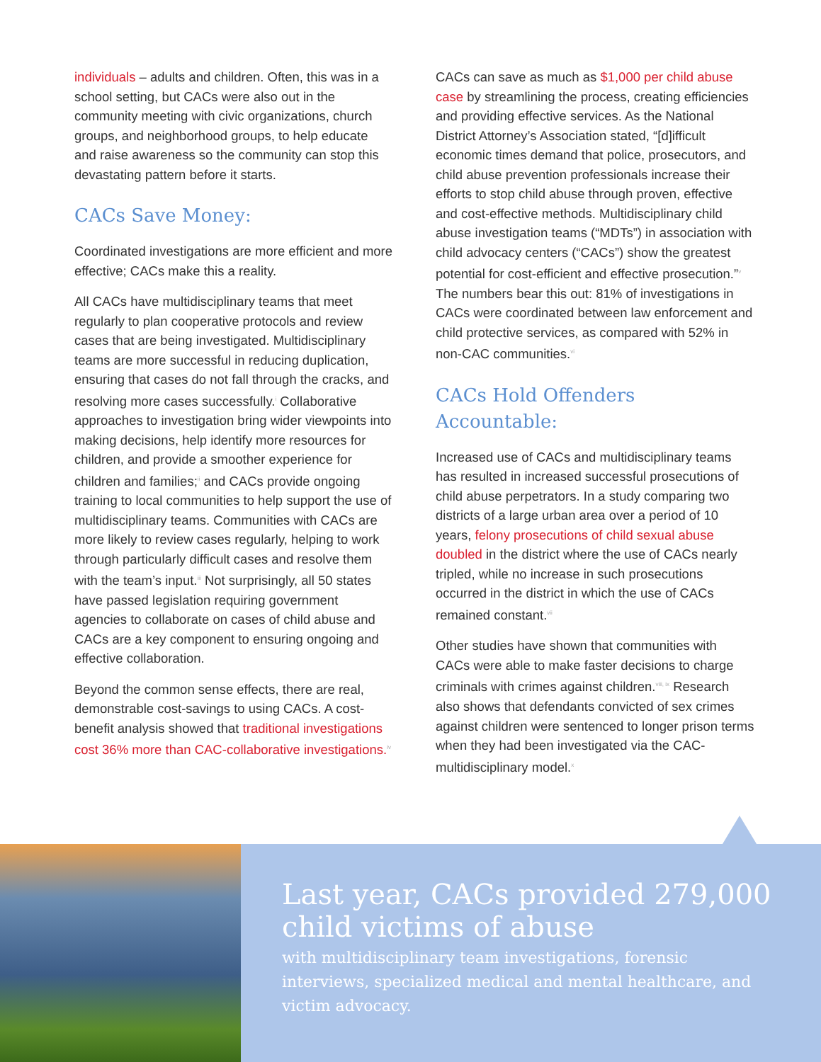individuals – adults and children. Often, this was in a school setting, but CACs were also out in the community meeting with civic organizations, church groups, and neighborhood groups, to help educate and raise awareness so the community can stop this devastating pattern before it starts.
CACs Save Money:
Coordinated investigations are more efficient and more effective; CACs make this a reality.
All CACs have multidisciplinary teams that meet regularly to plan cooperative protocols and review cases that are being investigated. Multidisciplinary teams are more successful in reducing duplication, ensuring that cases do not fall through the cracks, and resolving more cases successfully.<sup>i</sup> Collaborative approaches to investigation bring wider viewpoints into making decisions, help identify more resources for children, and provide a smoother experience for children and families;<sup>ii</sup> and CACs provide ongoing training to local communities to help support the use of multidisciplinary teams. Communities with CACs are more likely to review cases regularly, helping to work through particularly difficult cases and resolve them with the team’s input.<sup>iii</sup> Not surprisingly, all 50 states have passed legislation requiring government agencies to collaborate on cases of child abuse and CACs are a key component to ensuring ongoing and effective collaboration.
Beyond the common sense effects, there are real, demonstrable cost-savings to using CACs. A cost-benefit analysis showed that traditional investigations cost 36% more than CAC-collaborative investigations.<sup>iv</sup>
CACs can save as much as $1,000 per child abuse case by streamlining the process, creating efficiencies and providing effective services. As the National District Attorney’s Association stated, “[d]ifficult economic times demand that police, prosecutors, and child abuse prevention professionals increase their efforts to stop child abuse through proven, effective and cost-effective methods. Multidisciplinary child abuse investigation teams (“MDTs”) in association with child advocacy centers (“CACs”) show the greatest potential for cost-efficient and effective prosecution.”<sup>v</sup> The numbers bear this out: 81% of investigations in CACs were coordinated between law enforcement and child protective services, as compared with 52% in non-CAC communities.<sup>vi</sup>
CACs Hold Offenders Accountable:
Increased use of CACs and multidisciplinary teams has resulted in increased successful prosecutions of child abuse perpetrators. In a study comparing two districts of a large urban area over a period of 10 years, felony prosecutions of child sexual abuse doubled in the district where the use of CACs nearly tripled, while no increase in such prosecutions occurred in the district in which the use of CACs remained constant.<sup>vii</sup>
Other studies have shown that communities with CACs were able to make faster decisions to charge criminals with crimes against children.<sup>viii, ix</sup> Research also shows that defendants convicted of sex crimes against children were sentenced to longer prison terms when they had been investigated via the CAC-multidisciplinary model.<sup>x</sup>
Last year, CACs provided 279,000 child victims of abuse
with multidisciplinary team investigations, forensic interviews, specialized medical and mental healthcare, and victim advocacy.